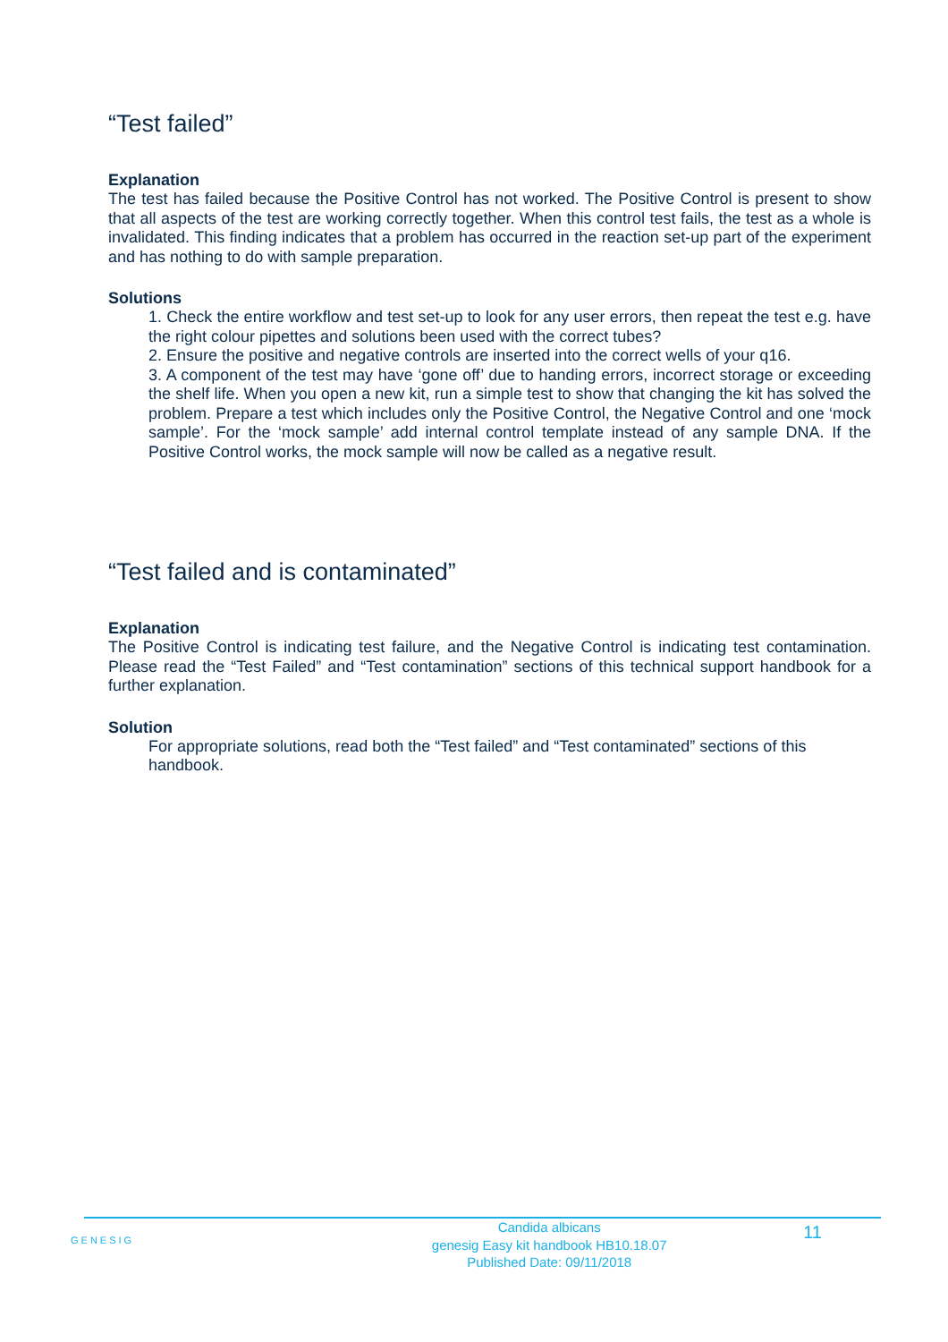“Test failed”
Explanation
The test has failed because the Positive Control has not worked. The Positive Control is present to show that all aspects of the test are working correctly together. When this control test fails, the test as a whole is invalidated. This finding indicates that a problem has occurred in the reaction set-up part of the experiment and has nothing to do with sample preparation.
Solutions
1. Check the entire workflow and test set-up to look for any user errors, then repeat the test e.g. have the right colour pipettes and solutions been used with the correct tubes?
2. Ensure the positive and negative controls are inserted into the correct wells of your q16.
3. A component of the test may have ‘gone off’ due to handing errors, incorrect storage or exceeding the shelf life. When you open a new kit, run a simple test to show that changing the kit has solved the problem. Prepare a test which includes only the Positive Control, the Negative Control and one ‘mock sample’. For the ‘mock sample’ add internal control template instead of any sample DNA. If the Positive Control works, the mock sample will now be called as a negative result.
“Test failed and is contaminated”
Explanation
The Positive Control is indicating test failure, and the Negative Control is indicating test contamination. Please read the “Test Failed” and “Test contamination” sections of this technical support handbook for a further explanation.
Solution
For appropriate solutions, read both the “Test failed” and “Test contaminated” sections of this handbook.
GENESIG Candida albicans
genesig Easy kit handbook HB10.18.07
Published Date: 09/11/2018 11